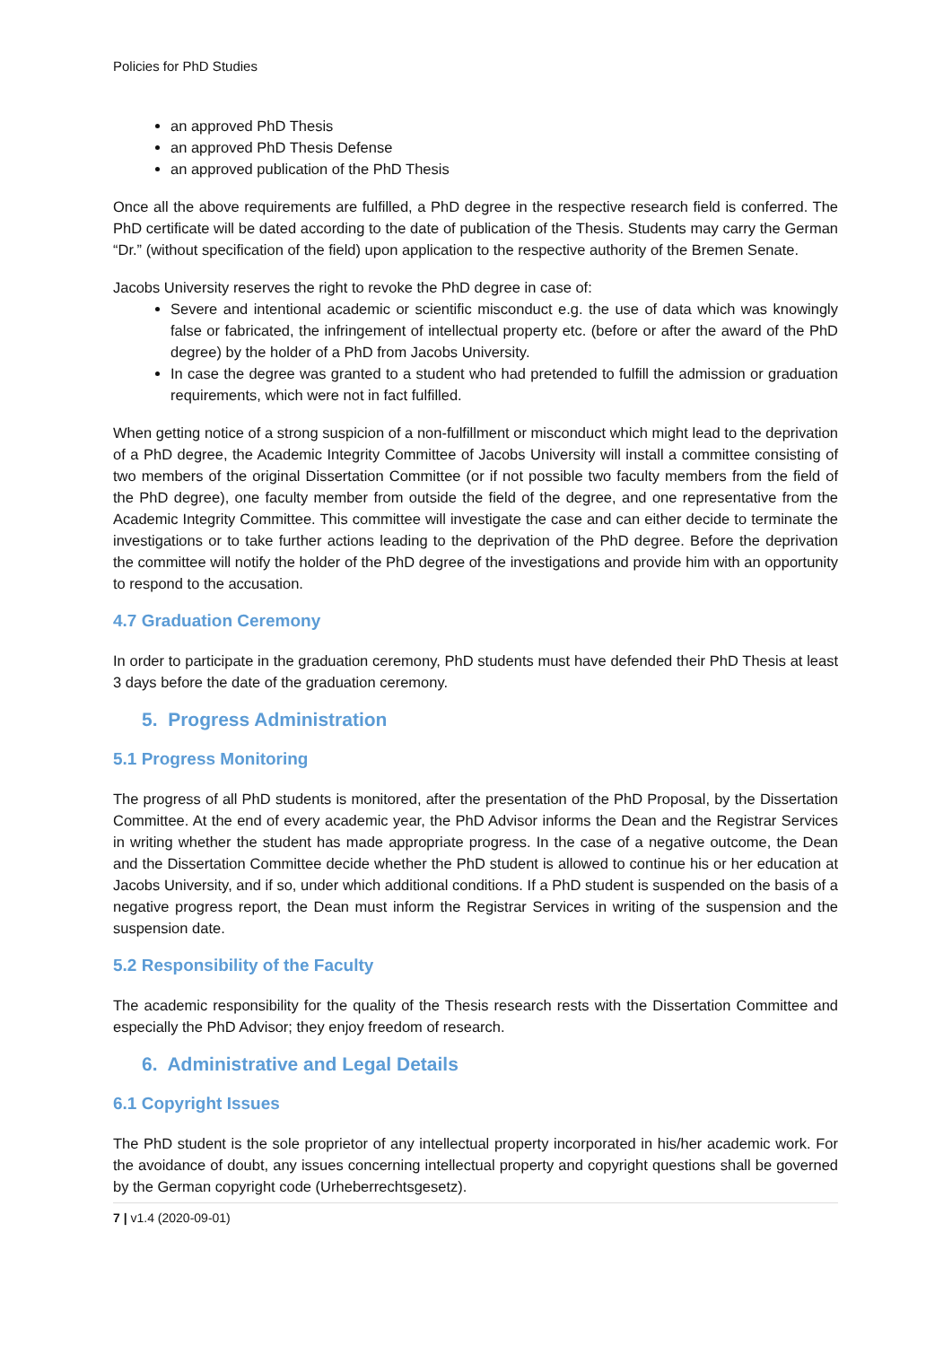Policies for PhD Studies
an approved PhD Thesis
an approved PhD Thesis Defense
an approved publication of the PhD Thesis
Once all the above requirements are fulfilled, a PhD degree in the respective research field is conferred. The PhD certificate will be dated according to the date of publication of the Thesis. Students may carry the German “Dr.” (without specification of the field) upon application to the respective authority of the Bremen Senate.
Jacobs University reserves the right to revoke the PhD degree in case of:
Severe and intentional academic or scientific misconduct e.g. the use of data which was knowingly false or fabricated, the infringement of intellectual property etc. (before or after the award of the PhD degree) by the holder of a PhD from Jacobs University.
In case the degree was granted to a student who had pretended to fulfill the admission or graduation requirements, which were not in fact fulfilled.
When getting notice of a strong suspicion of a non-fulfillment or misconduct which might lead to the deprivation of a PhD degree, the Academic Integrity Committee of Jacobs University will install a committee consisting of two members of the original Dissertation Committee (or if not possible two faculty members from the field of the PhD degree), one faculty member from outside the field of the degree, and one representative from the Academic Integrity Committee. This committee will investigate the case and can either decide to terminate the investigations or to take further actions leading to the deprivation of the PhD degree. Before the deprivation the committee will notify the holder of the PhD degree of the investigations and provide him with an opportunity to respond to the accusation.
4.7 Graduation Ceremony
In order to participate in the graduation ceremony, PhD students must have defended their PhD Thesis at least 3 days before the date of the graduation ceremony.
5. Progress Administration
5.1 Progress Monitoring
The progress of all PhD students is monitored, after the presentation of the PhD Proposal, by the Dissertation Committee. At the end of every academic year, the PhD Advisor informs the Dean and the Registrar Services in writing whether the student has made appropriate progress. In the case of a negative outcome, the Dean and the Dissertation Committee decide whether the PhD student is allowed to continue his or her education at Jacobs University, and if so, under which additional conditions. If a PhD student is suspended on the basis of a negative progress report, the Dean must inform the Registrar Services in writing of the suspension and the suspension date.
5.2 Responsibility of the Faculty
The academic responsibility for the quality of the Thesis research rests with the Dissertation Committee and especially the PhD Advisor; they enjoy freedom of research.
6. Administrative and Legal Details
6.1 Copyright Issues
The PhD student is the sole proprietor of any intellectual property incorporated in his/her academic work. For the avoidance of doubt, any issues concerning intellectual property and copyright questions shall be governed by the German copyright code (Urheberrechtsgesetz).
7 | v1.4 (2020-09-01)